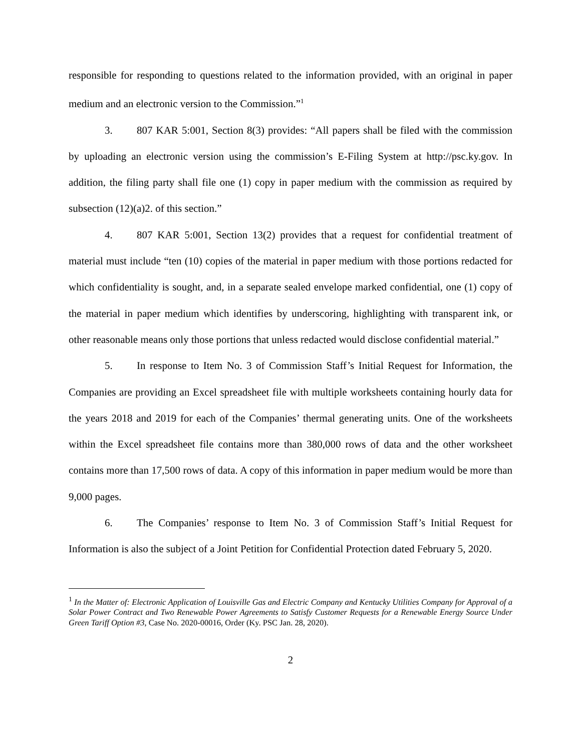responsible for responding to questions related to the information provided, with an original in paper medium and an electronic version to the Commission.”<sup>1</sup>
3. 807 KAR 5:001, Section 8(3) provides: “All papers shall be filed with the commission by uploading an electronic version using the commission’s E-Filing System at http://psc.ky.gov. In addition, the filing party shall file one (1) copy in paper medium with the commission as required by subsection (12)(a)2. of this section.”
4. 807 KAR 5:001, Section 13(2) provides that a request for confidential treatment of material must include “ten (10) copies of the material in paper medium with those portions redacted for which confidentiality is sought, and, in a separate sealed envelope marked confidential, one (1) copy of the material in paper medium which identifies by underscoring, highlighting with transparent ink, or other reasonable means only those portions that unless redacted would disclose confidential material.”
5. In response to Item No. 3 of Commission Staff’s Initial Request for Information, the Companies are providing an Excel spreadsheet file with multiple worksheets containing hourly data for the years 2018 and 2019 for each of the Companies’ thermal generating units. One of the worksheets within the Excel spreadsheet file contains more than 380,000 rows of data and the other worksheet contains more than 17,500 rows of data. A copy of this information in paper medium would be more than 9,000 pages.
6. The Companies’ response to Item No. 3 of Commission Staff’s Initial Request for Information is also the subject of a Joint Petition for Confidential Protection dated February 5, 2020.
<sup>1</sup> In the Matter of: Electronic Application of Louisville Gas and Electric Company and Kentucky Utilities Company for Approval of a Solar Power Contract and Two Renewable Power Agreements to Satisfy Customer Requests for a Renewable Energy Source Under Green Tariff Option #3, Case No. 2020-00016, Order (Ky. PSC Jan. 28, 2020).
2